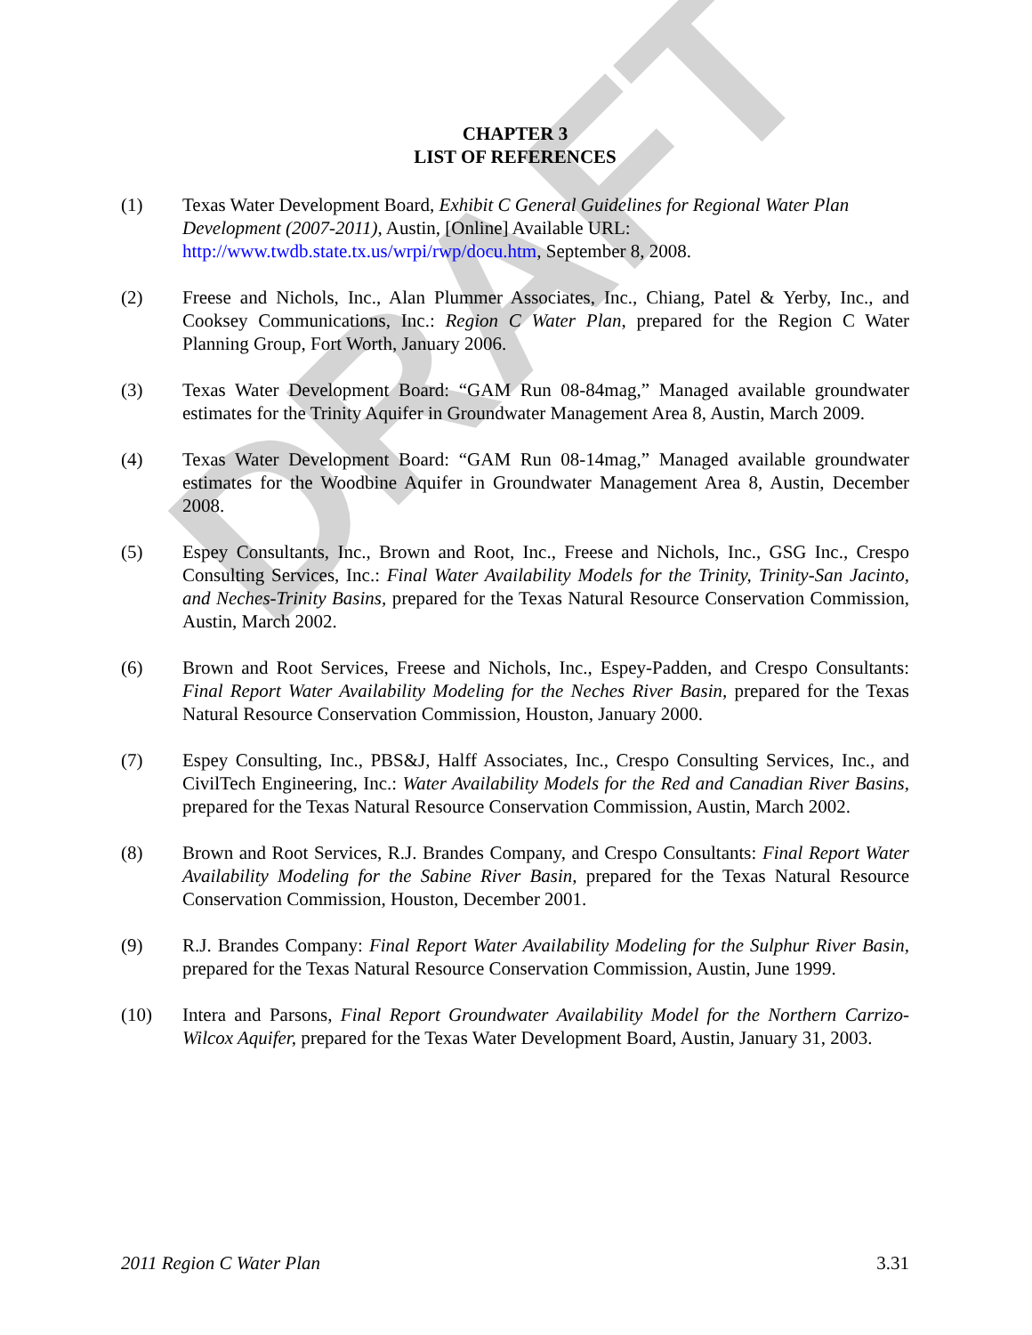DRAFT
CHAPTER 3
LIST OF REFERENCES
(1) Texas Water Development Board, Exhibit C General Guidelines for Regional Water Plan Development (2007-2011), Austin, [Online] Available URL: http://www.twdb.state.tx.us/wrpi/rwp/docu.htm, September 8, 2008.
(2) Freese and Nichols, Inc., Alan Plummer Associates, Inc., Chiang, Patel & Yerby, Inc., and Cooksey Communications, Inc.: Region C Water Plan, prepared for the Region C Water Planning Group, Fort Worth, January 2006.
(3) Texas Water Development Board: “GAM Run 08-84mag,” Managed available groundwater estimates for the Trinity Aquifer in Groundwater Management Area 8, Austin, March 2009.
(4) Texas Water Development Board: “GAM Run 08-14mag,” Managed available groundwater estimates for the Woodbine Aquifer in Groundwater Management Area 8, Austin, December 2008.
(5) Espey Consultants, Inc., Brown and Root, Inc., Freese and Nichols, Inc., GSG Inc., Crespo Consulting Services, Inc.: Final Water Availability Models for the Trinity, Trinity-San Jacinto, and Neches-Trinity Basins, prepared for the Texas Natural Resource Conservation Commission, Austin, March 2002.
(6) Brown and Root Services, Freese and Nichols, Inc., Espey-Padden, and Crespo Consultants: Final Report Water Availability Modeling for the Neches River Basin, prepared for the Texas Natural Resource Conservation Commission, Houston, January 2000.
(7) Espey Consulting, Inc., PBS&J, Halff Associates, Inc., Crespo Consulting Services, Inc., and CivilTech Engineering, Inc.: Water Availability Models for the Red and Canadian River Basins, prepared for the Texas Natural Resource Conservation Commission, Austin, March 2002.
(8) Brown and Root Services, R.J. Brandes Company, and Crespo Consultants: Final Report Water Availability Modeling for the Sabine River Basin, prepared for the Texas Natural Resource Conservation Commission, Houston, December 2001.
(9) R.J. Brandes Company: Final Report Water Availability Modeling for the Sulphur River Basin, prepared for the Texas Natural Resource Conservation Commission, Austin, June 1999.
(10) Intera and Parsons, Final Report Groundwater Availability Model for the Northern Carrizo-Wilcox Aquifer, prepared for the Texas Water Development Board, Austin, January 31, 2003.
2011 Region C Water Plan 3.31